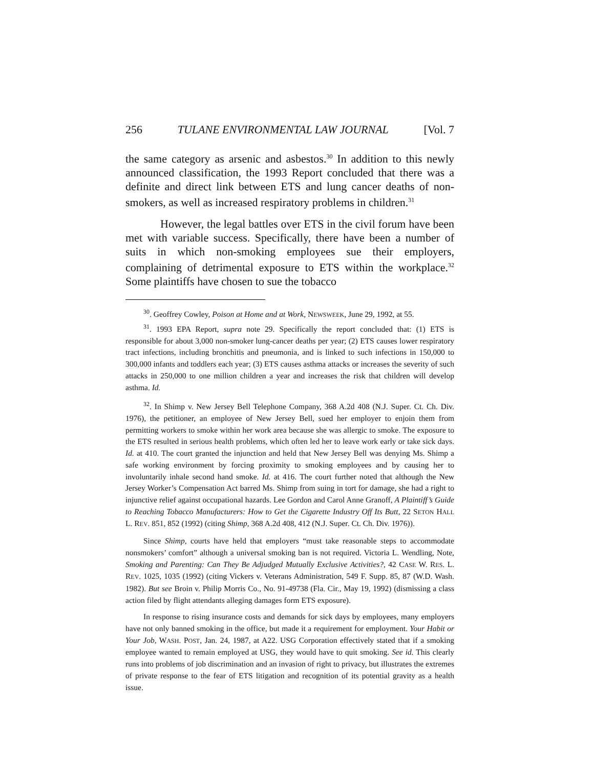256 TULANE ENVIRONMENTAL LAW JOURNAL [Vol. 7
the same category as arsenic and asbestos.<sup>30</sup> In addition to this newly announced classification, the 1993 Report concluded that there was a definite and direct link between ETS and lung cancer deaths of non-smokers, as well as increased respiratory problems in children.<sup>31</sup>
However, the legal battles over ETS in the civil forum have been met with variable success. Specifically, there have been a number of suits in which non-smoking employees sue their employers, complaining of detrimental exposure to ETS within the workplace.<sup>32</sup> Some plaintiffs have chosen to sue the tobacco
<sup>30</sup>. Geoffrey Cowley, Poison at Home and at Work, NEWSWEEK, June 29, 1992, at 55.
<sup>31</sup>. 1993 EPA Report, supra note 29. Specifically the report concluded that: (1) ETS is responsible for about 3,000 non-smoker lung-cancer deaths per year; (2) ETS causes lower respiratory tract infections, including bronchitis and pneumonia, and is linked to such infections in 150,000 to 300,000 infants and toddlers each year; (3) ETS causes asthma attacks or increases the severity of such attacks in 250,000 to one million children a year and increases the risk that children will develop asthma. Id.
<sup>32</sup>. In Shimp v. New Jersey Bell Telephone Company, 368 A.2d 408 (N.J. Super. Ct. Ch. Div. 1976), the petitioner, an employee of New Jersey Bell, sued her employer to enjoin them from permitting workers to smoke within her work area because she was allergic to smoke. The exposure to the ETS resulted in serious health problems, which often led her to leave work early or take sick days. Id. at 410. The court granted the injunction and held that New Jersey Bell was denying Ms. Shimp a safe working environment by forcing proximity to smoking employees and by causing her to involuntarily inhale second hand smoke. Id. at 416. The court further noted that although the New Jersey Worker’s Compensation Act barred Ms. Shimp from suing in tort for damage, she had a right to injunctive relief against occupational hazards. Lee Gordon and Carol Anne Granoff, A Plaintiff’s Guide to Reaching Tobacco Manufacturers: How to Get the Cigarette Industry Off Its Butt, 22 SETON HALL L. REV. 851, 852 (1992) (citing Shimp, 368 A.2d 408, 412 (N.J. Super. Ct. Ch. Div. 1976)).
Since Shimp, courts have held that employers “must take reasonable steps to accommodate nonsmokers’ comfort” although a universal smoking ban is not required. Victoria L. Wendling, Note, Smoking and Parenting: Can They Be Adjudged Mutually Exclusive Activities?, 42 CASE W. RES. L. REV. 1025, 1035 (1992) (citing Vickers v. Veterans Administration, 549 F. Supp. 85, 87 (W.D. Wash. 1982). But see Broin v. Philip Morris Co., No. 91-49738 (Fla. Cir., May 19, 1992) (dismissing a class action filed by flight attendants alleging damages form ETS exposure).
In response to rising insurance costs and demands for sick days by employees, many employers have not only banned smoking in the office, but made it a requirement for employment. Your Habit or Your Job, WASH. POST, Jan. 24, 1987, at A22. USG Corporation effectively stated that if a smoking employee wanted to remain employed at USG, they would have to quit smoking. See id. This clearly runs into problems of job discrimination and an invasion of right to privacy, but illustrates the extremes of private response to the fear of ETS litigation and recognition of its potential gravity as a health issue.